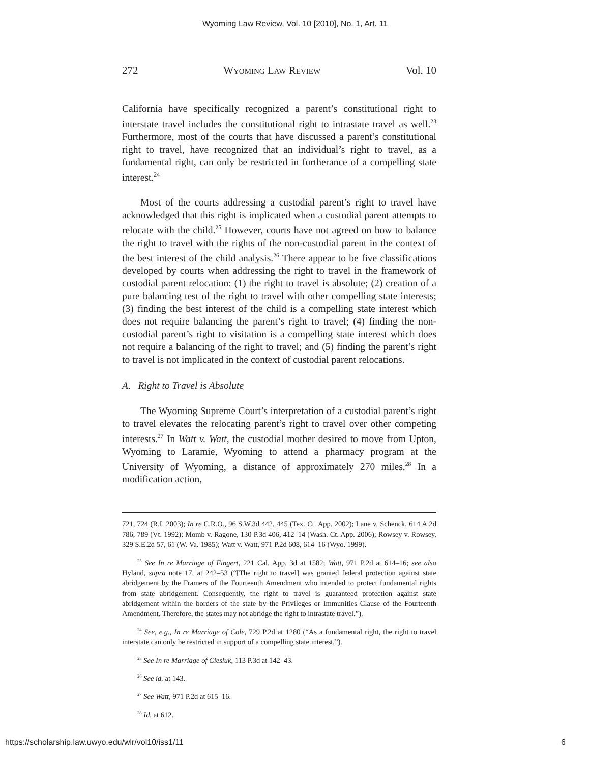Wyoming Law Review, Vol. 10 [2010], No. 1, Art. 11
272 Wyoming Law Review Vol. 10
California have specifically recognized a parent’s constitutional right to interstate travel includes the constitutional right to intrastate travel as well.<sup>23</sup> Furthermore, most of the courts that have discussed a parent’s constitutional right to travel, have recognized that an individual’s right to travel, as a fundamental right, can only be restricted in furtherance of a compelling state interest.<sup>24</sup>
Most of the courts addressing a custodial parent’s right to travel have acknowledged that this right is implicated when a custodial parent attempts to relocate with the child.<sup>25</sup> However, courts have not agreed on how to balance the right to travel with the rights of the non-custodial parent in the context of the best interest of the child analysis.<sup>26</sup> There appear to be five classifications developed by courts when addressing the right to travel in the framework of custodial parent relocation: (1) the right to travel is absolute; (2) creation of a pure balancing test of the right to travel with other compelling state interests; (3) finding the best interest of the child is a compelling state interest which does not require balancing the parent’s right to travel; (4) finding the non-custodial parent’s right to visitation is a compelling state interest which does not require a balancing of the right to travel; and (5) finding the parent’s right to travel is not implicated in the context of custodial parent relocations.
A. Right to Travel is Absolute
The Wyoming Supreme Court’s interpretation of a custodial parent’s right to travel elevates the relocating parent’s right to travel over other competing interests.<sup>27</sup> In Watt v. Watt, the custodial mother desired to move from Upton, Wyoming to Laramie, Wyoming to attend a pharmacy program at the University of Wyoming, a distance of approximately 270 miles.<sup>28</sup> In a modification action,
721, 724 (R.I. 2003); In re C.R.O., 96 S.W.3d 442, 445 (Tex. Ct. App. 2002); Lane v. Schenck, 614 A.2d 786, 789 (Vt. 1992); Momb v. Ragone, 130 P.3d 406, 412–14 (Wash. Ct. App. 2006); Rowsey v. Rowsey, 329 S.E.2d 57, 61 (W. Va. 1985); Watt v. Watt, 971 P.2d 608, 614–16 (Wyo. 1999).
<sup>23</sup> See In re Marriage of Fingert, 221 Cal. App. 3d at 1582; Watt, 971 P.2d at 614–16; see also Hyland, supra note 17, at 242–53 (“[The right to travel] was granted federal protection against state abridgement by the Framers of the Fourteenth Amendment who intended to protect fundamental rights from state abridgement. Consequently, the right to travel is guaranteed protection against state abridgement within the borders of the state by the Privileges or Immunities Clause of the Fourteenth Amendment. Therefore, the states may not abridge the right to intrastate travel.”).
<sup>24</sup> See, e.g., In re Marriage of Cole, 729 P.2d at 1280 (“As a fundamental right, the right to travel interstate can only be restricted in support of a compelling state interest.”).
<sup>25</sup> See In re Marriage of Ciesluk, 113 P.3d at 142–43.
<sup>26</sup> See id. at 143.
<sup>27</sup> See Watt, 971 P.2d at 615–16.
<sup>28</sup> Id. at 612.
https://scholarship.law.uwyo.edu/wlr/vol10/iss1/11 6